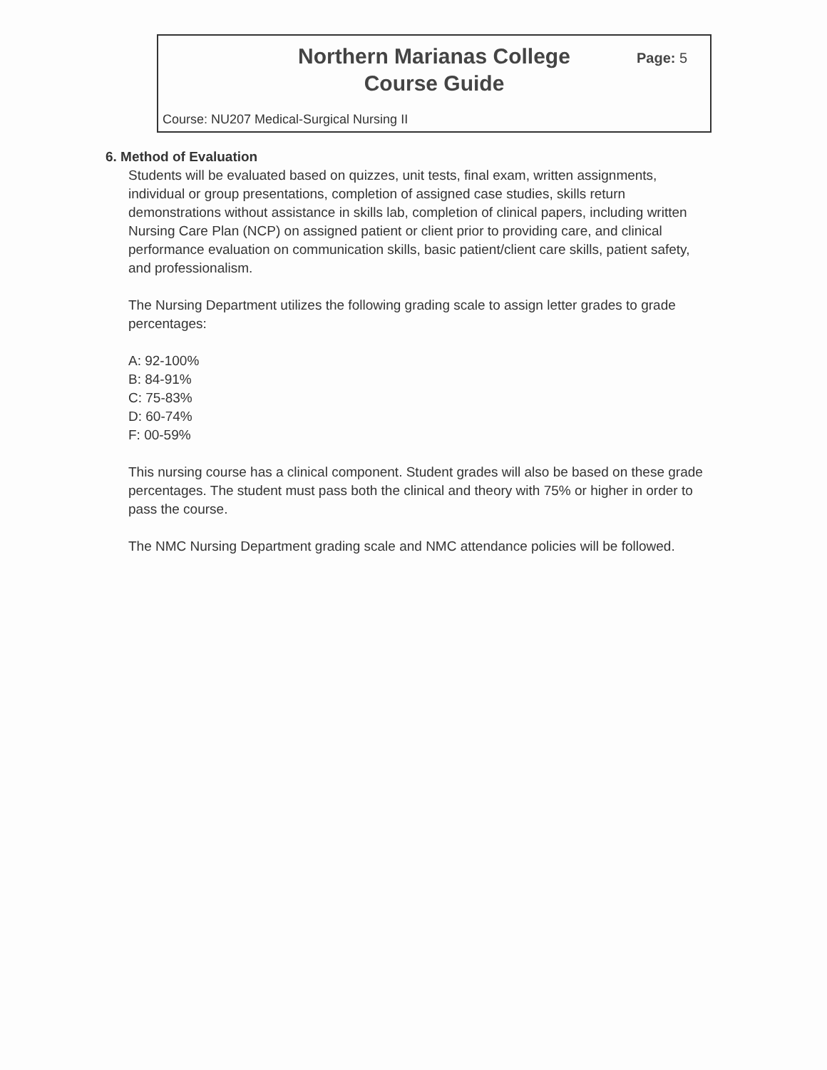Northern Marianas College
Course Guide
Page: 5
Course: NU207 Medical-Surgical Nursing II
6. Method of Evaluation
Students will be evaluated based on quizzes, unit tests, final exam, written assignments, individual or group presentations, completion of assigned case studies, skills return demonstrations without assistance in skills lab, completion of clinical papers, including written Nursing Care Plan (NCP) on assigned patient or client prior to providing care, and clinical performance evaluation on communication skills, basic patient/client care skills, patient safety, and professionalism.
The Nursing Department utilizes the following grading scale to assign letter grades to grade percentages:
A: 92-100%
B: 84-91%
C: 75-83%
D: 60-74%
F: 00-59%
This nursing course has a clinical component. Student grades will also be based on these grade percentages. The student must pass both the clinical and theory with 75% or higher in order to pass the course.
The NMC Nursing Department grading scale and NMC attendance policies will be followed.